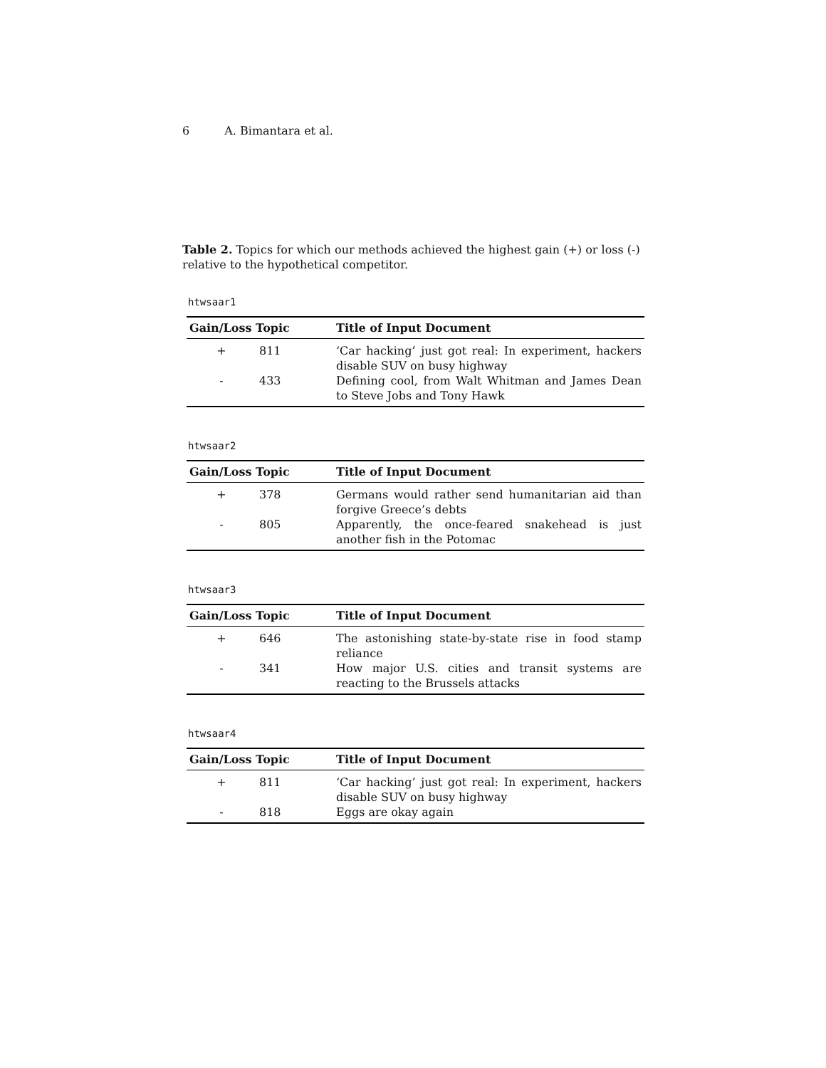6 A. Bimantara et al.
Table 2. Topics for which our methods achieved the highest gain (+) or loss (-) relative to the hypothetical competitor.
htwsaar1
| Gain/Loss Topic | | Title of Input Document |
| --- | --- | --- |
| + | 811 | ‘Car hacking’ just got real: In experiment, hackers disable SUV on busy highway |
| - | 433 | Defining cool, from Walt Whitman and James Dean to Steve Jobs and Tony Hawk |
htwsaar2
| Gain/Loss Topic | | Title of Input Document |
| --- | --- | --- |
| + | 378 | Germans would rather send humanitarian aid than forgive Greece’s debts |
| - | 805 | Apparently, the once-feared snakehead is just another fish in the Potomac |
htwsaar3
| Gain/Loss Topic | | Title of Input Document |
| --- | --- | --- |
| + | 646 | The astonishing state-by-state rise in food stamp reliance |
| - | 341 | How major U.S. cities and transit systems are reacting to the Brussels attacks |
htwsaar4
| Gain/Loss Topic | | Title of Input Document |
| --- | --- | --- |
| + | 811 | ‘Car hacking’ just got real: In experiment, hackers disable SUV on busy highway |
| - | 818 | Eggs are okay again |